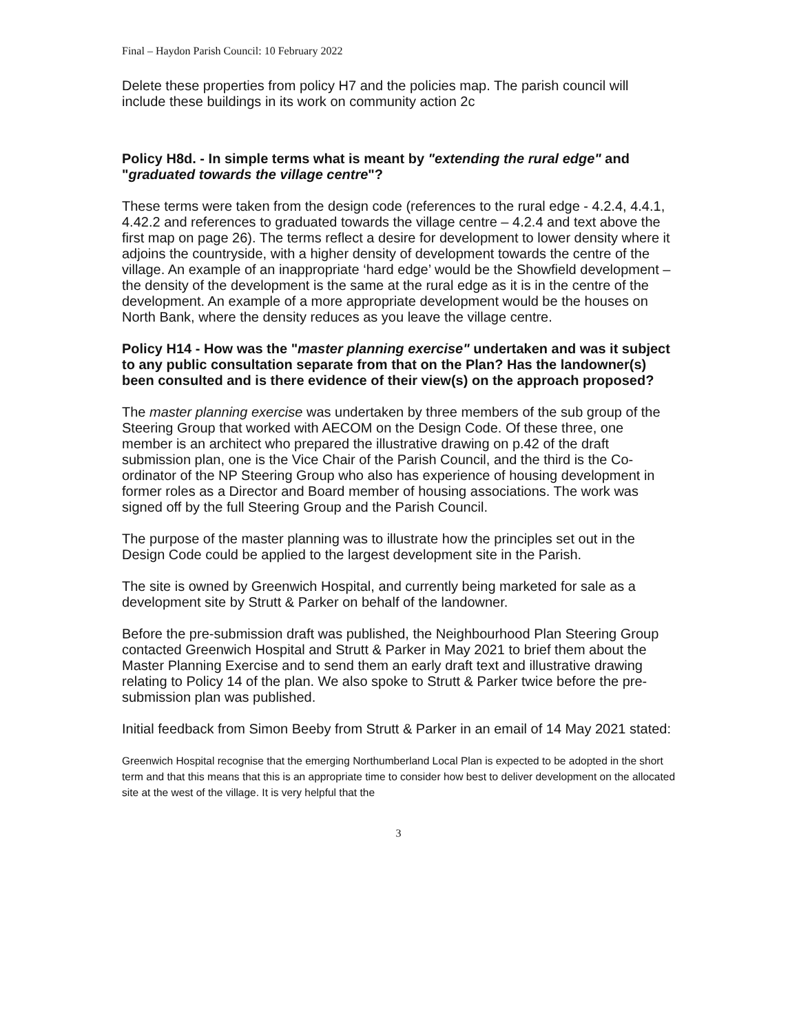Final – Haydon Parish Council: 10 February 2022
Delete these properties from policy H7 and the policies map. The parish council will include these buildings in its work on community action 2c
Policy H8d. - In simple terms what is meant by "extending the rural edge" and "graduated towards the village centre"?
These terms were taken from the design code (references to the rural edge - 4.2.4, 4.4.1, 4.42.2 and references to graduated towards the village centre – 4.2.4 and text above the first map on page 26). The terms reflect a desire for development to lower density where it adjoins the countryside, with a higher density of development towards the centre of the village. An example of an inappropriate ‘hard edge’ would be the Showfield development – the density of the development is the same at the rural edge as it is in the centre of the development. An example of a more appropriate development would be the houses on North Bank, where the density reduces as you leave the village centre.
Policy H14 - How was the "master planning exercise" undertaken and was it subject to any public consultation separate from that on the Plan? Has the landowner(s) been consulted and is there evidence of their view(s) on the approach proposed?
The master planning exercise was undertaken by three members of the sub group of the Steering Group that worked with AECOM on the Design Code. Of these three, one member is an architect who prepared the illustrative drawing on p.42 of the draft submission plan, one is the Vice Chair of the Parish Council, and the third is the Co-ordinator of the NP Steering Group who also has experience of housing development in former roles as a Director and Board member of housing associations. The work was signed off by the full Steering Group and the Parish Council.
The purpose of the master planning was to illustrate how the principles set out in the Design Code could be applied to the largest development site in the Parish.
The site is owned by Greenwich Hospital, and currently being marketed for sale as a development site by Strutt & Parker on behalf of the landowner.
Before the pre-submission draft was published, the Neighbourhood Plan Steering Group contacted Greenwich Hospital and Strutt & Parker in May 2021 to brief them about the Master Planning Exercise and to send them an early draft text and illustrative drawing relating to Policy 14 of the plan. We also spoke to Strutt & Parker twice before the pre-submission plan was published.
Initial feedback from Simon Beeby from Strutt & Parker in an email of 14 May 2021 stated:
Greenwich Hospital recognise that the emerging Northumberland Local Plan is expected to be adopted in the short term and that this means that this is an appropriate time to consider how best to deliver development on the allocated site at the west of the village. It is very helpful that the
3